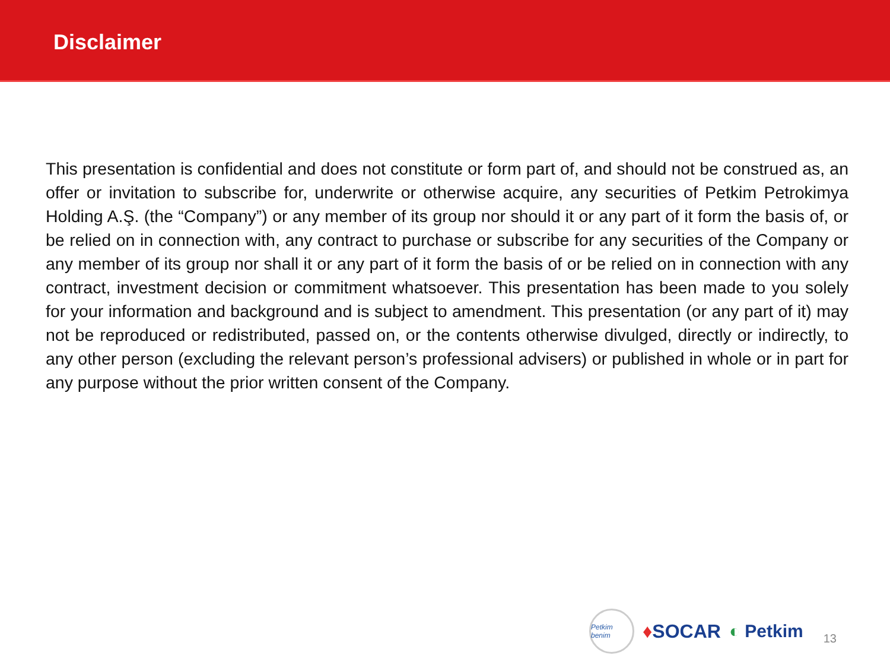Disclaimer
This presentation is confidential and does not constitute or form part of, and should not be construed as, an offer or invitation to subscribe for, underwrite or otherwise acquire, any securities of Petkim Petrokimya Holding A.Ş. (the “Company”) or any member of its group nor should it or any part of it form the basis of, or be relied on in connection with, any contract to purchase or subscribe for any securities of the Company or any member of its group nor shall it or any part of it form the basis of or be relied on in connection with any contract, investment decision or commitment whatsoever. This presentation has been made to you solely for your information and background and is subject to amendment. This presentation (or any part of it) may not be reproduced or redistributed, passed on, or the contents otherwise divulged, directly or indirectly, to any other person (excluding the relevant person’s professional advisers) or published in whole or in part for any purpose without the prior written consent of the Company.
Petkim benim
♦SOCAR ◐ Petkim
13